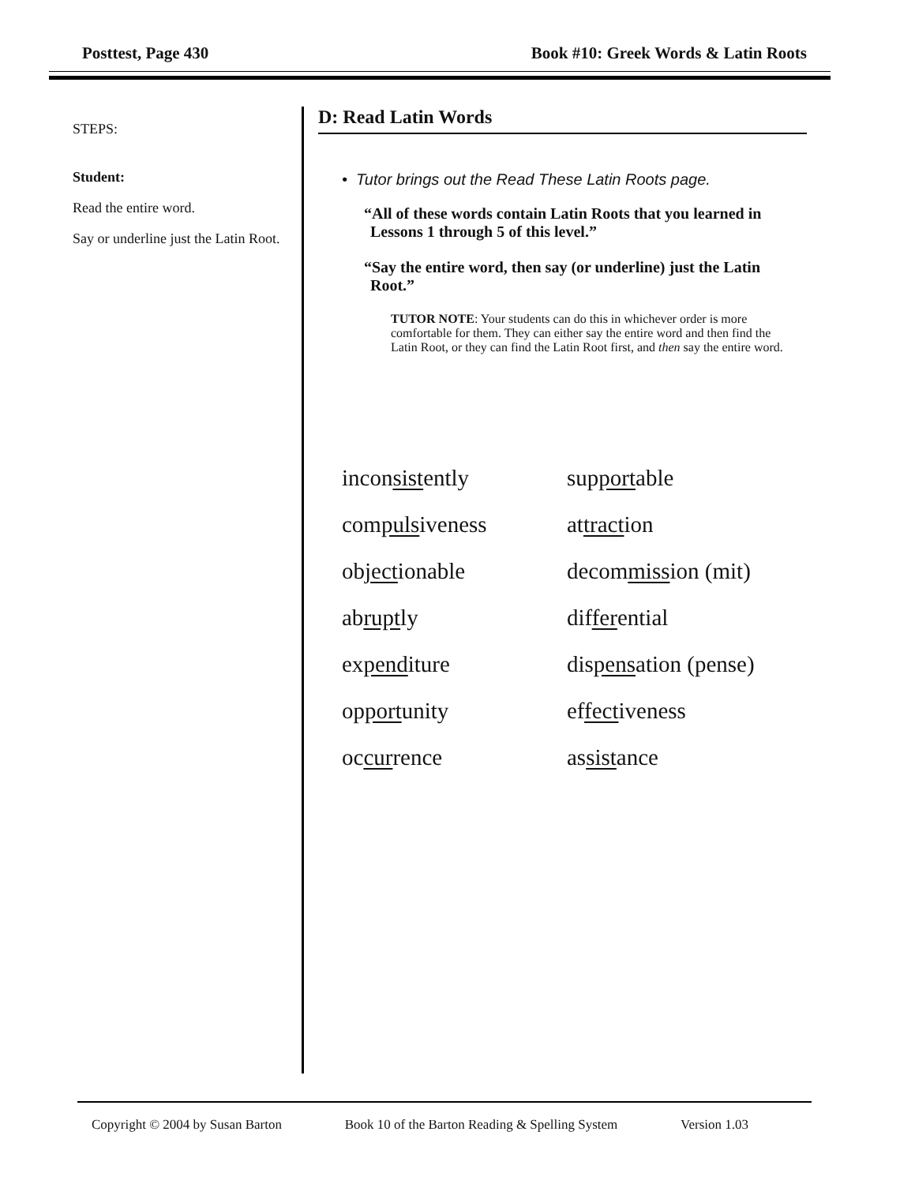Posttest, Page 430 Book #10: Greek Words & Latin Roots
STEPS:
Student:
Read the entire word.
Say or underline just the Latin Root.
D: Read Latin Words
• Tutor brings out the Read These Latin Roots page.
“All of these words contain Latin Roots that you learned in Lessons 1 through 5 of this level.”
“Say the entire word, then say (or underline) just the Latin Root.”
TUTOR NOTE: Your students can do this in whichever order is more comfortable for them. They can either say the entire word and then find the Latin Root, or they can find the Latin Root first, and then say the entire word.
| incon sist ently | sup port able |
| com puls iveness | at tract ion |
| ob ject ionable | decom miss ion (mit) |
| ab rupt ly | dif fer ential |
| ex pend iture | dis pens ation (pense) |
| op port unity | ef fect iveness |
| oc cur rence | as sist ance |
Copyright © 2004 by Susan Barton Book 10 of the Barton Reading & Spelling System Version 1.03